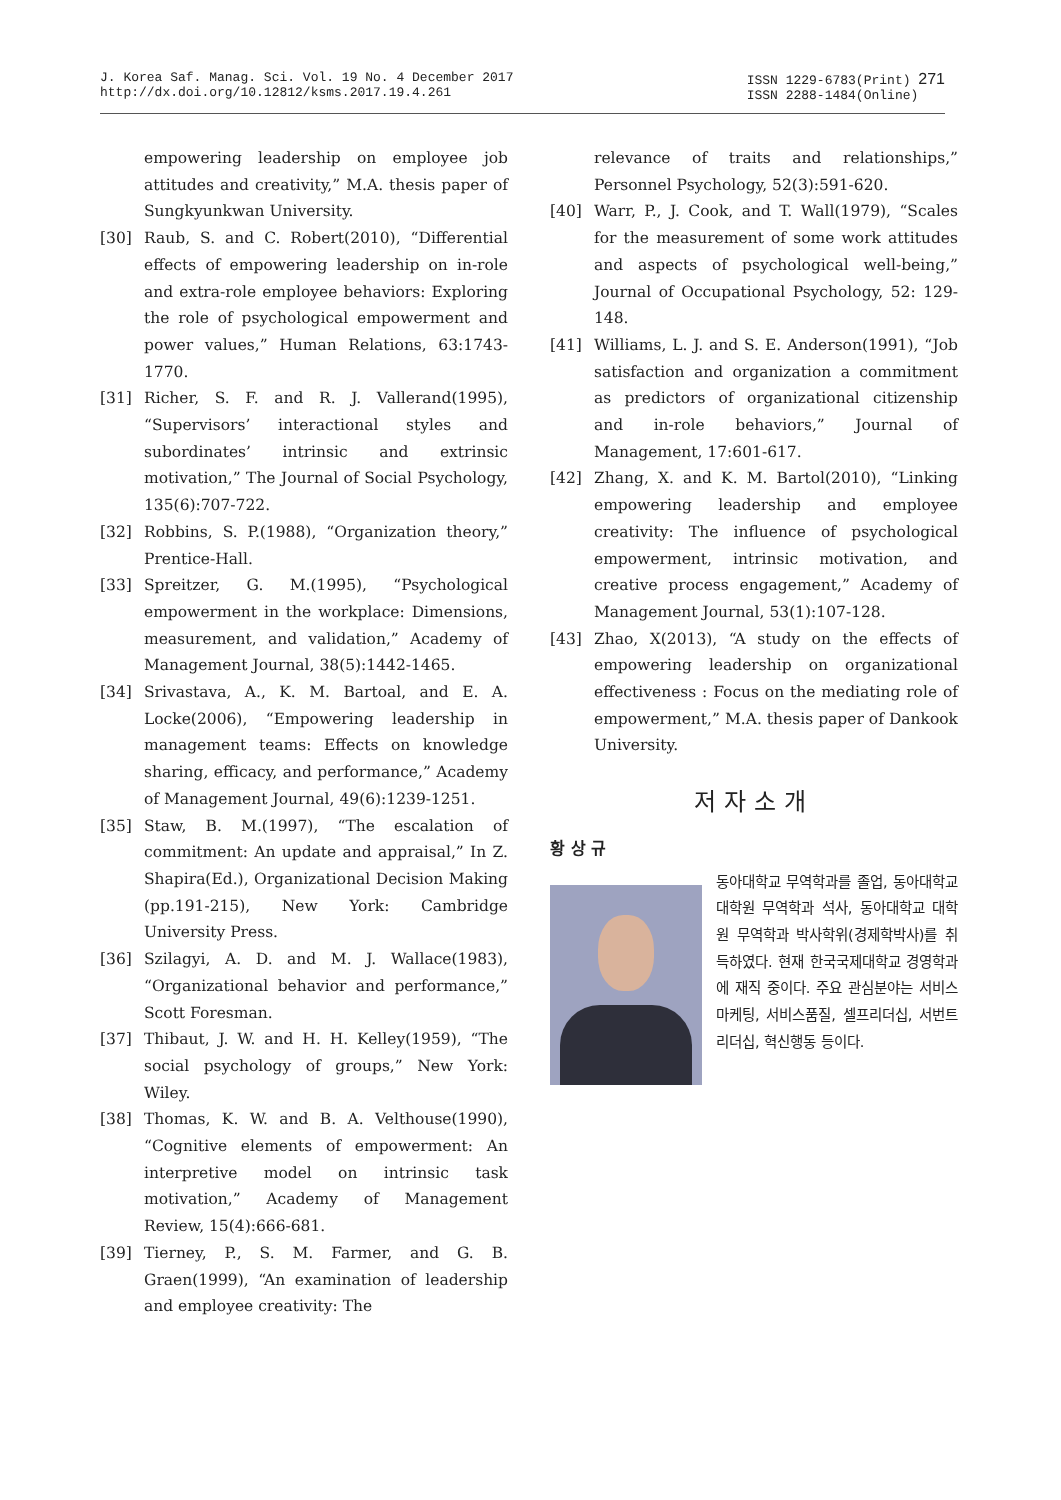J. Korea Saf. Manag. Sci. Vol. 19 No. 4 December 2017
http://dx.doi.org/10.12812/ksms.2017.19.4.261
ISSN 1229-6783(Print) 271
ISSN 2288-1484(Online)
empowering leadership on employee job attitudes and creativity,” M.A. thesis paper of Sungkyunkwan University.
[30] Raub, S. and C. Robert(2010), “Differential effects of empowering leadership on in-role and extra-role employee behaviors: Exploring the role of psychological empowerment and power values,” Human Relations, 63:1743-1770.
[31] Richer, S. F. and R. J. Vallerand(1995), “Supervisors’ interactional styles and subordinates’ intrinsic and extrinsic motivation,” The Journal of Social Psychology, 135(6):707-722.
[32] Robbins, S. P.(1988), “Organization theory,” Prentice-Hall.
[33] Spreitzer, G. M.(1995), “Psychological empowerment in the workplace: Dimensions, measurement, and validation,” Academy of Management Journal, 38(5):1442-1465.
[34] Srivastava, A., K. M. Bartoal, and E. A. Locke(2006), “Empowering leadership in management teams: Effects on knowledge sharing, efficacy, and performance,” Academy of Management Journal, 49(6):1239-1251.
[35] Staw, B. M.(1997), “The escalation of commitment: An update and appraisal,” In Z. Shapira(Ed.), Organizational Decision Making (pp.191-215), New York: Cambridge University Press.
[36] Szilagyi, A. D. and M. J. Wallace(1983), “Organizational behavior and performance,” Scott Foresman.
[37] Thibaut, J. W. and H. H. Kelley(1959), “The social psychology of groups,” New York: Wiley.
[38] Thomas, K. W. and B. A. Velthouse(1990), “Cognitive elements of empowerment: An interpretive model on intrinsic task motivation,” Academy of Management Review, 15(4):666-681.
[39] Tierney, P., S. M. Farmer, and G. B. Graen(1999), “An examination of leadership and employee creativity: The
relevance of traits and relationships,” Personnel Psychology, 52(3):591-620.
[40] Warr, P., J. Cook, and T. Wall(1979), “Scales for the measurement of some work attitudes and aspects of psychological well-being,” Journal of Occupational Psychology, 52: 129-148.
[41] Williams, L. J. and S. E. Anderson(1991), “Job satisfaction and organization a commitment as predictors of organizational citizenship and in-role behaviors,” Journal of Management, 17:601-617.
[42] Zhang, X. and K. M. Bartol(2010), “Linking empowering leadership and employee creativity: The influence of psychological empowerment, intrinsic motivation, and creative process engagement,” Academy of Management Journal, 53(1):107-128.
[43] Zhao, X(2013), “A study on the effects of empowering leadership on organizational effectiveness : Focus on the mediating role of empowerment,” M.A. thesis paper of Dankook University.
저자소개
황 상 규
동아대학교 무역학과를 졸업, 동아대학교 대학원 무역학과 석사, 동아대학교 대학원 무역학과 박사학위(경제학박사)를 취득하였다. 현재 한국국제대학교 경영학과에 재직 중이다. 주요 관심분야는 서비스마케팅, 서비스품질, 셀프리더십, 서번트 리더십, 혁신행동 등이다.